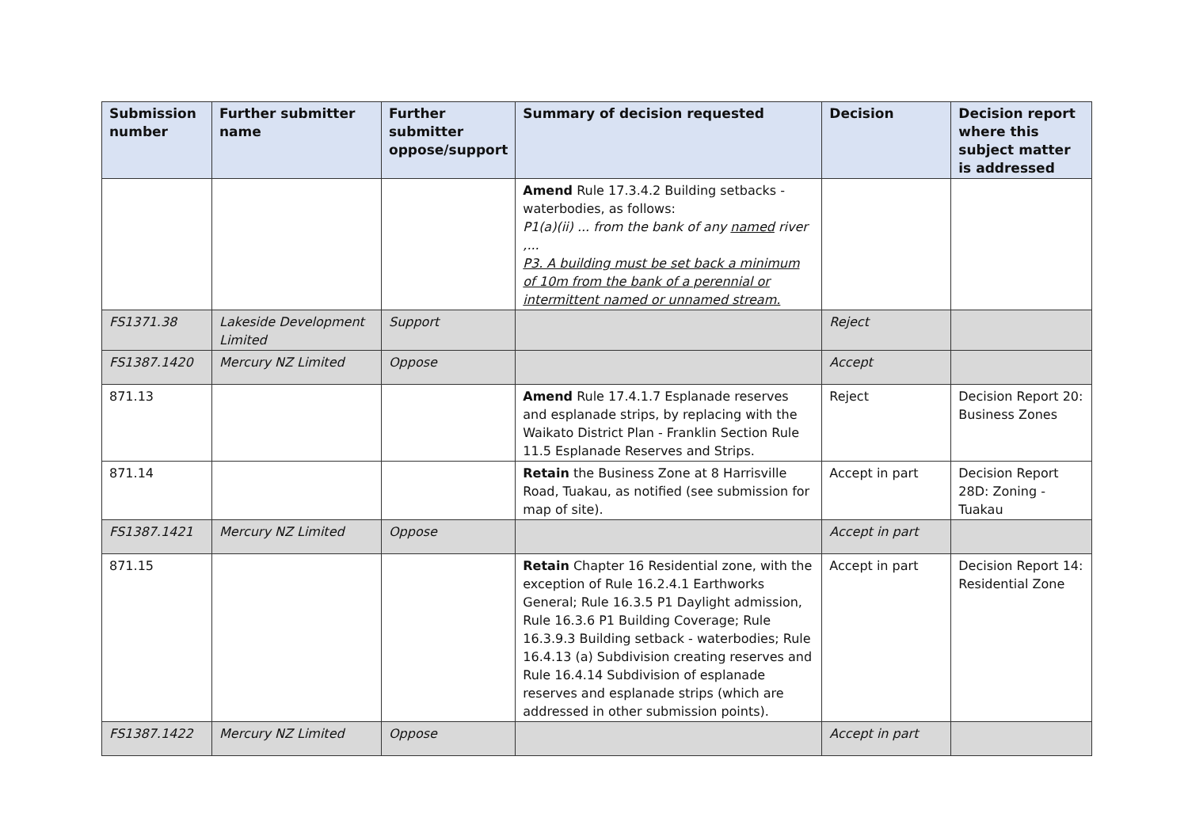| Submission number | Further submitter name | Further submitter oppose/support | Summary of decision requested | Decision | Decision report where this subject matter is addressed |
| --- | --- | --- | --- | --- | --- |
| | | | Amend Rule 17.3.4.2 Building setbacks - waterbodies, as follows: P1(a)(ii) ... from the bank of any named river ,... P3. A building must be set back a minimum of 10m from the bank of a perennial or intermittent named or unnamed stream. | | |
| FS1371.38 | Lakeside Development Limited | Support | | Reject | |
| FS1387.1420 | Mercury NZ Limited | Oppose | | Accept | |
| 871.13 | | | Amend Rule 17.4.1.7 Esplanade reserves and esplanade strips, by replacing with the Waikato District Plan - Franklin Section Rule 11.5 Esplanade Reserves and Strips. | Reject | Decision Report 20: Business Zones |
| 871.14 | | | Retain the Business Zone at 8 Harrisville Road, Tuakau, as notified (see submission for map of site). | Accept in part | Decision Report 28D: Zoning - Tuakau |
| FS1387.1421 | Mercury NZ Limited | Oppose | | Accept in part | |
| 871.15 | | | Retain Chapter 16 Residential zone, with the exception of Rule 16.2.4.1 Earthworks General; Rule 16.3.5 P1 Daylight admission, Rule 16.3.6 P1 Building Coverage; Rule 16.3.9.3 Building setback - waterbodies; Rule 16.4.13 (a) Subdivision creating reserves and Rule 16.4.14 Subdivision of esplanade reserves and esplanade strips (which are addressed in other submission points). | Accept in part | Decision Report 14: Residential Zone |
| FS1387.1422 | Mercury NZ Limited | Oppose | | Accept in part | |